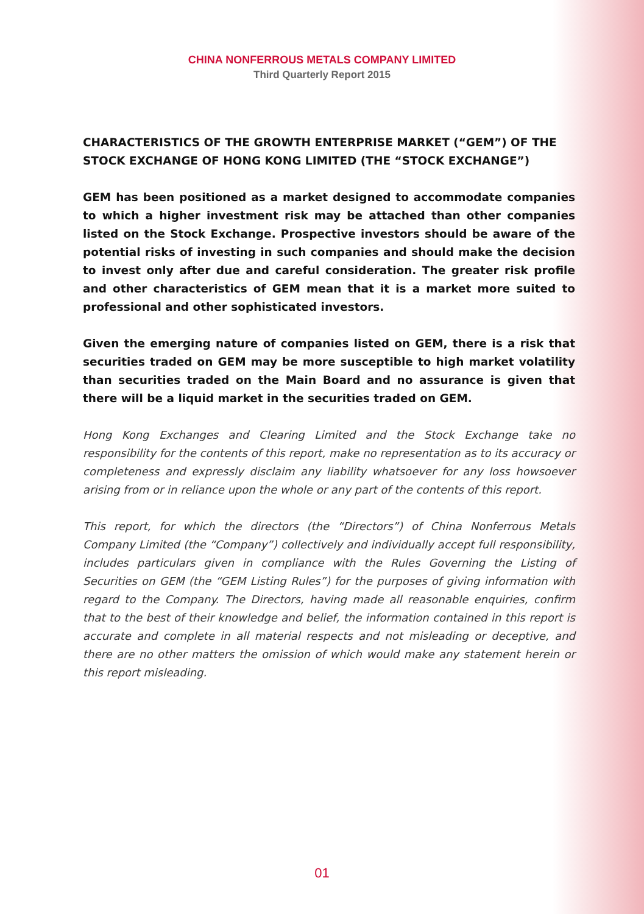CHINA NONFERROUS METALS COMPANY LIMITED
Third Quarterly Report 2015
CHARACTERISTICS OF THE GROWTH ENTERPRISE MARKET (“GEM”) OF THE STOCK EXCHANGE OF HONG KONG LIMITED (THE “STOCK EXCHANGE”)
GEM has been positioned as a market designed to accommodate companies to which a higher investment risk may be attached than other companies listed on the Stock Exchange. Prospective investors should be aware of the potential risks of investing in such companies and should make the decision to invest only after due and careful consideration. The greater risk profile and other characteristics of GEM mean that it is a market more suited to professional and other sophisticated investors.
Given the emerging nature of companies listed on GEM, there is a risk that securities traded on GEM may be more susceptible to high market volatility than securities traded on the Main Board and no assurance is given that there will be a liquid market in the securities traded on GEM.
Hong Kong Exchanges and Clearing Limited and the Stock Exchange take no responsibility for the contents of this report, make no representation as to its accuracy or completeness and expressly disclaim any liability whatsoever for any loss howsoever arising from or in reliance upon the whole or any part of the contents of this report.
This report, for which the directors (the “Directors”) of China Nonferrous Metals Company Limited (the “Company”) collectively and individually accept full responsibility, includes particulars given in compliance with the Rules Governing the Listing of Securities on GEM (the “GEM Listing Rules”) for the purposes of giving information with regard to the Company. The Directors, having made all reasonable enquiries, confirm that to the best of their knowledge and belief, the information contained in this report is accurate and complete in all material respects and not misleading or deceptive, and there are no other matters the omission of which would make any statement herein or this report misleading.
01